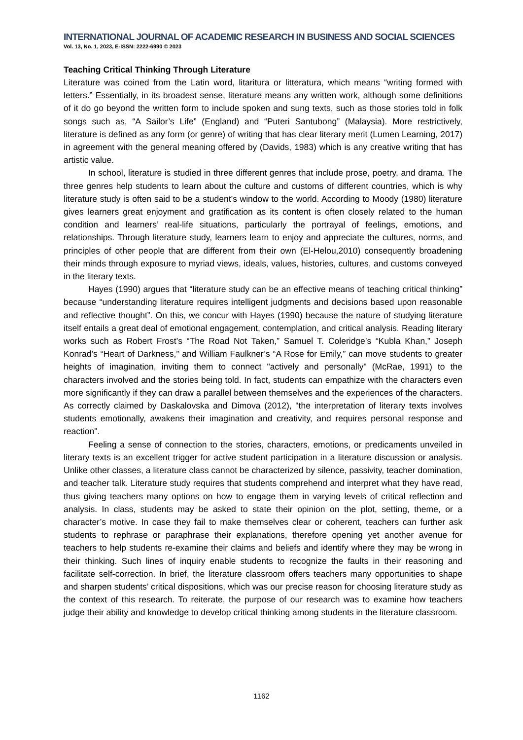INTERNATIONAL JOURNAL OF ACADEMIC RESEARCH IN BUSINESS AND SOCIAL SCIENCES
Vol. 13, No. 1, 2023, E-ISSN: 2222-6990 © 2023
Teaching Critical Thinking Through Literature
Literature was coined from the Latin word, litaritura or litteratura, which means “writing formed with letters.” Essentially, in its broadest sense, literature means any written work, although some definitions of it do go beyond the written form to include spoken and sung texts, such as those stories told in folk songs such as, “A Sailor’s Life” (England) and “Puteri Santubong” (Malaysia). More restrictively, literature is defined as any form (or genre) of writing that has clear literary merit (Lumen Learning, 2017) in agreement with the general meaning offered by (Davids, 1983) which is any creative writing that has artistic value.
In school, literature is studied in three different genres that include prose, poetry, and drama. The three genres help students to learn about the culture and customs of different countries, which is why literature study is often said to be a student’s window to the world. According to Moody (1980) literature gives learners great enjoyment and gratification as its content is often closely related to the human condition and learners’ real-life situations, particularly the portrayal of feelings, emotions, and relationships. Through literature study, learners learn to enjoy and appreciate the cultures, norms, and principles of other people that are different from their own (El-Helou,2010) consequently broadening their minds through exposure to myriad views, ideals, values, histories, cultures, and customs conveyed in the literary texts.
Hayes (1990) argues that “literature study can be an effective means of teaching critical thinking” because “understanding literature requires intelligent judgments and decisions based upon reasonable and reflective thought”. On this, we concur with Hayes (1990) because the nature of studying literature itself entails a great deal of emotional engagement, contemplation, and critical analysis. Reading literary works such as Robert Frost’s “The Road Not Taken,” Samuel T. Coleridge’s “Kubla Khan,” Joseph Konrad’s “Heart of Darkness,” and William Faulkner’s “A Rose for Emily,” can move students to greater heights of imagination, inviting them to connect "actively and personally" (McRae, 1991) to the characters involved and the stories being told. In fact, students can empathize with the characters even more significantly if they can draw a parallel between themselves and the experiences of the characters. As correctly claimed by Daskalovska and Dimova (2012), "the interpretation of literary texts involves students emotionally, awakens their imagination and creativity, and requires personal response and reaction".
Feeling a sense of connection to the stories, characters, emotions, or predicaments unveiled in literary texts is an excellent trigger for active student participation in a literature discussion or analysis. Unlike other classes, a literature class cannot be characterized by silence, passivity, teacher domination, and teacher talk. Literature study requires that students comprehend and interpret what they have read, thus giving teachers many options on how to engage them in varying levels of critical reflection and analysis. In class, students may be asked to state their opinion on the plot, setting, theme, or a character’s motive. In case they fail to make themselves clear or coherent, teachers can further ask students to rephrase or paraphrase their explanations, therefore opening yet another avenue for teachers to help students re-examine their claims and beliefs and identify where they may be wrong in their thinking. Such lines of inquiry enable students to recognize the faults in their reasoning and facilitate self-correction. In brief, the literature classroom offers teachers many opportunities to shape and sharpen students’ critical dispositions, which was our precise reason for choosing literature study as the context of this research. To reiterate, the purpose of our research was to examine how teachers judge their ability and knowledge to develop critical thinking among students in the literature classroom.
1162